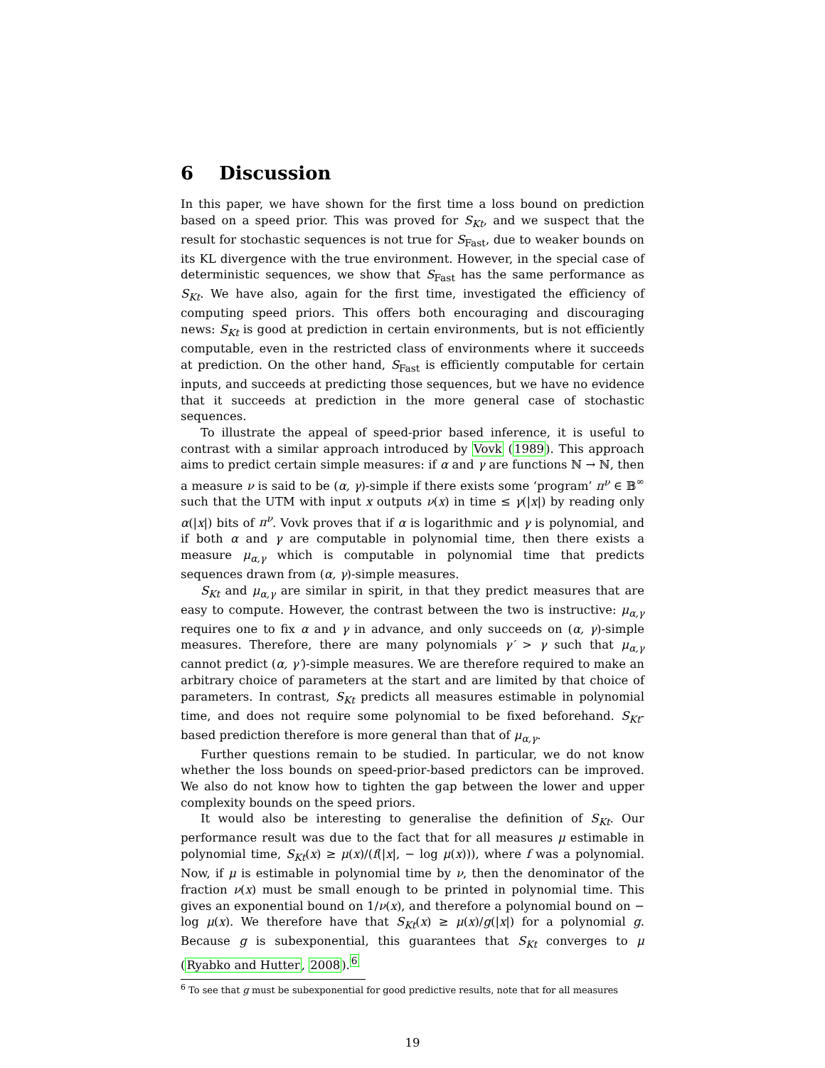6 Discussion
In this paper, we have shown for the first time a loss bound on prediction based on a speed prior. This was proved for S<sub>Kt</sub>, and we suspect that the result for stochastic sequences is not true for S<sub>Fast</sub>, due to weaker bounds on its KL divergence with the true environment. However, in the special case of deterministic sequences, we show that S<sub>Fast</sub> has the same performance as S<sub>Kt</sub>. We have also, again for the first time, investigated the efficiency of computing speed priors. This offers both encouraging and discouraging news: S<sub>Kt</sub> is good at prediction in certain environments, but is not efficiently computable, even in the restricted class of environments where it succeeds at prediction. On the other hand, S<sub>Fast</sub> is efficiently computable for certain inputs, and succeeds at predicting those sequences, but we have no evidence that it succeeds at prediction in the more general case of stochastic sequences.
To illustrate the appeal of speed-prior based inference, it is useful to contrast with a similar approach introduced by Vovk (1989). This approach aims to predict certain simple measures: if α and γ are functions ℕ → ℕ, then a measure ν is said to be (α, γ)-simple if there exists some ‘program’ π<sup>ν</sup> ∈ 𝔹<sup>∞</sup> such that the UTM with input x outputs ν(x) in time ≤ γ(|x|) by reading only α(|x|) bits of π<sup>ν</sup>. Vovk proves that if α is logarithmic and γ is polynomial, and if both α and γ are computable in polynomial time, then there exists a measure μ<sub>α,γ</sub> which is computable in polynomial time that predicts sequences drawn from (α, γ)-simple measures.
S<sub>Kt</sub> and μ<sub>α,γ</sub> are similar in spirit, in that they predict measures that are easy to compute. However, the contrast between the two is instructive: μ<sub>α,γ</sub> requires one to fix α and γ in advance, and only succeeds on (α, γ)-simple measures. Therefore, there are many polynomials γ′ > γ such that μ<sub>α,γ</sub> cannot predict (α, γ′)-simple measures. We are therefore required to make an arbitrary choice of parameters at the start and are limited by that choice of parameters. In contrast, S<sub>Kt</sub> predicts all measures estimable in polynomial time, and does not require some polynomial to be fixed beforehand. S<sub>Kt</sub>-based prediction therefore is more general than that of μ<sub>α,γ</sub>.
Further questions remain to be studied. In particular, we do not know whether the loss bounds on speed-prior-based predictors can be improved. We also do not know how to tighten the gap between the lower and upper complexity bounds on the speed priors.
It would also be interesting to generalise the definition of S<sub>Kt</sub>. Our performance result was due to the fact that for all measures μ estimable in polynomial time, S<sub>Kt</sub>(x) ≥ μ(x)/(f(|x|, − log μ(x))), where f was a polynomial. Now, if μ is estimable in polynomial time by ν, then the denominator of the fraction ν(x) must be small enough to be printed in polynomial time. This gives an exponential bound on 1/ν(x), and therefore a polynomial bound on − log μ(x). We therefore have that S<sub>Kt</sub>(x) ≥ μ(x)/g(|x|) for a polynomial g. Because g is subexponential, this guarantees that S<sub>Kt</sub> converges to μ (Ryabko and Hutter, 2008).<sup>6</sup>
<sup>6</sup> To see that g must be subexponential for good predictive results, note that for all measures
19